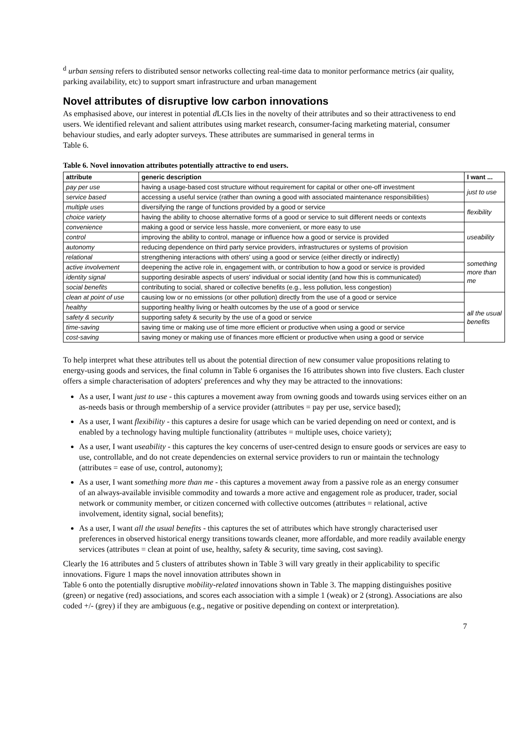<sup>d</sup> urban sensing refers to distributed sensor networks collecting real-time data to monitor performance metrics (air quality, parking availability, etc) to support smart infrastructure and urban management
Novel attributes of disruptive low carbon innovations
As emphasised above, our interest in potential d LCIs lies in the novelty of their attributes and so their attractiveness to end users. We identified relevant and salient attributes using market research, consumer-facing marketing material, consumer behaviour studies, and early adopter surveys. These attributes are summarised in general terms in
Table 6.
Table 6. Novel innovation attributes potentially attractive to end users.
| attribute | generic description | I want ... |
| --- | --- | --- |
| pay per use | having a usage-based cost structure without requirement for capital or other one-off investment | just to use |
| service based | accessing a useful service (rather than owning a good with associated maintenance responsibilities) | |
| multiple uses | diversifying the range of functions provided by a good or service | flexibility |
| choice variety | having the ability to choose alternative forms of a good or service to suit different needs or contexts | |
| convenience | making a good or service less hassle, more convenient, or more easy to use | useability |
| control | improving the ability to control, manage or influence how a good or service is provided | |
| autonomy | reducing dependence on third party service providers, infrastructures or systems of provision | |
| relational | strengthening interactions with others' using a good or service (either directly or indirectly) | something more than me |
| active involvement | deepening the active role in, engagement with, or contribution to how a good or service is provided | |
| identity signal | supporting desirable aspects of users' individual or social identity (and how this is communicated) | |
| social benefits | contributing to social, shared or collective benefits (e.g., less pollution, less congestion) | |
| clean at point of use | causing low or no emissions (or other pollution) directly from the use of a good or service | all the usual benefits |
| healthy | supporting healthy living or health outcomes by the use of a good or service | |
| safety & security | supporting safety & security by the use of a good or service | |
| time-saving | saving time or making use of time more efficient or productive when using a good or service | |
| cost-saving | saving money or making use of finances more efficient or productive when using a good or service | |
To help interpret what these attributes tell us about the potential direction of new consumer value propositions relating to energy-using goods and services, the final column in Table 6 organises the 16 attributes shown into five clusters. Each cluster offers a simple characterisation of adopters' preferences and why they may be attracted to the innovations:
As a user, I want just to use - this captures a movement away from owning goods and towards using services either on an as-needs basis or through membership of a service provider (attributes = pay per use, service based);
As a user, I want flexibility - this captures a desire for usage which can be varied depending on need or context, and is enabled by a technology having multiple functionality (attributes = multiple uses, choice variety);
As a user, I want useability - this captures the key concerns of user-centred design to ensure goods or services are easy to use, controllable, and do not create dependencies on external service providers to run or maintain the technology (attributes = ease of use, control, autonomy);
As a user, I want something more than me - this captures a movement away from a passive role as an energy consumer of an always-available invisible commodity and towards a more active and engagement role as producer, trader, social network or community member, or citizen concerned with collective outcomes (attributes = relational, active involvement, identity signal, social benefits);
As a user, I want all the usual benefits - this captures the set of attributes which have strongly characterised user preferences in observed historical energy transitions towards cleaner, more affordable, and more readily available energy services (attributes = clean at point of use, healthy, safety & security, time saving, cost saving).
Clearly the 16 attributes and 5 clusters of attributes shown in Table 3 will vary greatly in their applicability to specific innovations. Figure 1 maps the novel innovation attributes shown in
Table 6 onto the potentially disruptive mobility-related innovations shown in Table 3. The mapping distinguishes positive (green) or negative (red) associations, and scores each association with a simple 1 (weak) or 2 (strong). Associations are also coded +/- (grey) if they are ambiguous (e.g., negative or positive depending on context or interpretation).
7